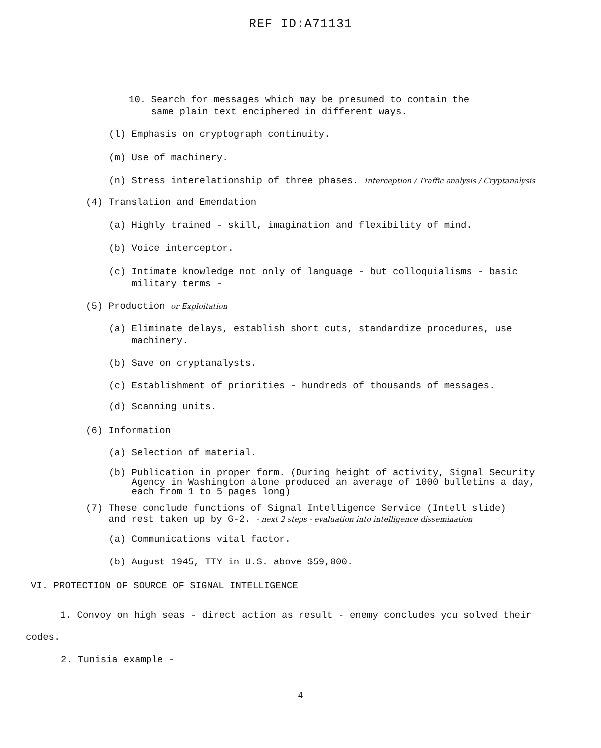REF ID:A71131
10. Search for messages which may be presumed to contain the
same plain text enciphered in different ways.
(l) Emphasis on cryptograph continuity.
(m) Use of machinery.
(n) Stress interelationship of three phases. Interception / Traffic analysis / Cryptanalysis
(4) Translation and Emendation
(a) Highly trained - skill, imagination and flexibility of mind.
(b) Voice interceptor.
(c) Intimate knowledge not only of language - but colloquialisms - basic
military terms -
(5) Production or Exploitation
(a) Eliminate delays, establish short cuts, standardize procedures, use
machinery.
(b) Save on cryptanalysts.
(c) Establishment of priorities - hundreds of thousands of messages.
(d) Scanning units.
(6) Information
(a) Selection of material.
(b) Publication in proper form. (During height of activity, Signal Security
Agency in Washington alone produced an average of 1000 bulletins a day,
each from 1 to 5 pages long)
(7) These conclude functions of Signal Intelligence Service (Intell slide)
and rest taken up by G-2. - next 2 steps - evaluation into intelligence dissemination
(a) Communications vital factor.
(b) August 1945, TTY in U.S. above $59,000.
VI. PROTECTION OF SOURCE OF SIGNAL INTELLIGENCE
1. Convoy on high seas - direct action as result - enemy concludes you solved their codes.
2. Tunisia example -
4